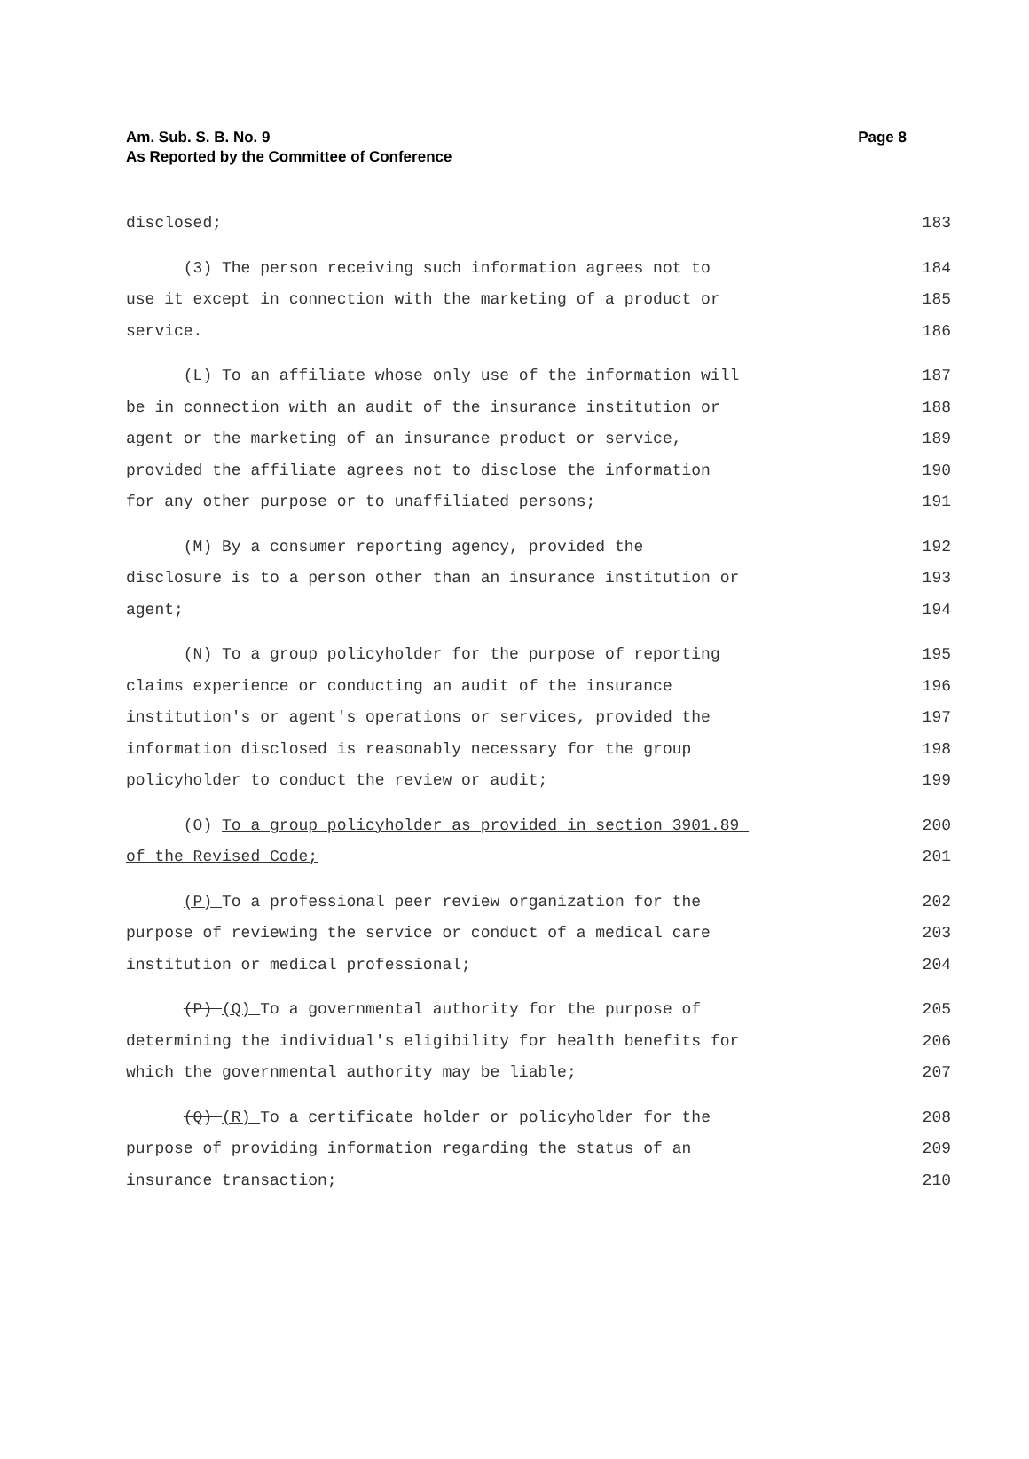Page 8 Am. Sub. S. B. No. 9
As Reported by the Committee of Conference
disclosed;
183
(3) The person receiving such information agrees not to
184
use it except in connection with the marketing of a product or
185
service.
186
(L) To an affiliate whose only use of the information will
187
be in connection with an audit of the insurance institution or
188
agent or the marketing of an insurance product or service,
189
provided the affiliate agrees not to disclose the information
190
for any other purpose or to unaffiliated persons;
191
(M) By a consumer reporting agency, provided the
192
disclosure is to a person other than an insurance institution or
193
agent;
194
(N) To a group policyholder for the purpose of reporting
195
claims experience or conducting an audit of the insurance
196
institution's or agent's operations or services, provided the
197
information disclosed is reasonably necessary for the group
198
policyholder to conduct the review or audit;
199
(O) To a group policyholder as provided in section 3901.89
200
of the Revised Code;
201
(P) To a professional peer review organization for the
202
purpose of reviewing the service or conduct of a medical care
203
institution or medical professional;
204
(P) (Q) To a governmental authority for the purpose of
205
determining the individual's eligibility for health benefits for
206
which the governmental authority may be liable;
207
(Q) (R) To a certificate holder or policyholder for the
208
purpose of providing information regarding the status of an
209
insurance transaction;
210